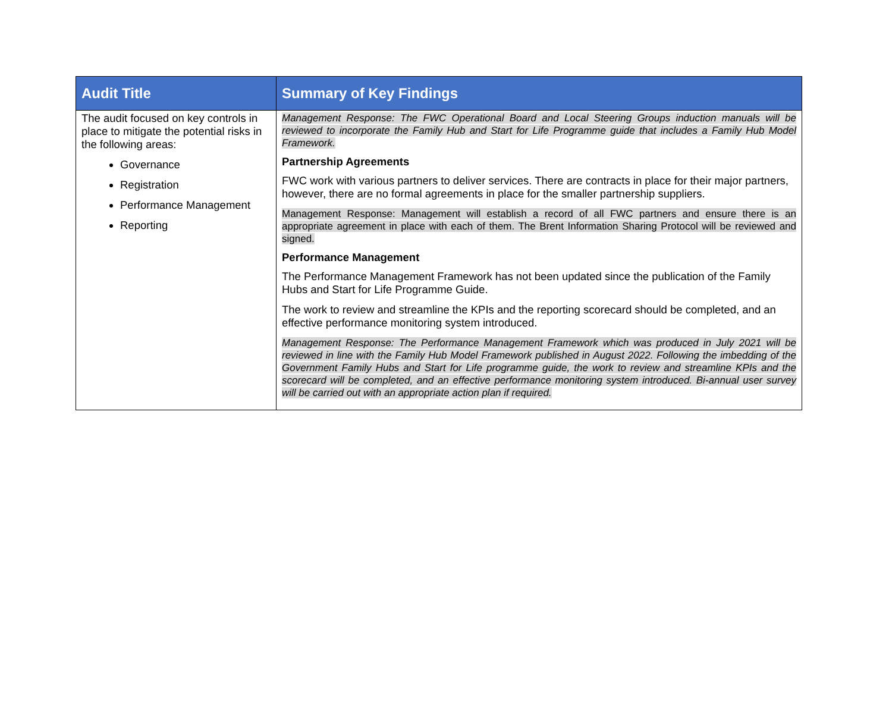| Audit Title | Summary of Key Findings |
| --- | --- |
| The audit focused on key controls in place to mitigate the potential risks in the following areas: Governance Registration Performance Management Reporting | Management Response: The FWC Operational Board and Local Steering Groups induction manuals will be reviewed to incorporate the Family Hub and Start for Life Programme guide that includes a Family Hub Model Framework. Partnership Agreements FWC work with various partners to deliver services. There are contracts in place for their major partners, however, there are no formal agreements in place for the smaller partnership suppliers. Management Response: Management will establish a record of all FWC partners and ensure there is an appropriate agreement in place with each of them. The Brent Information Sharing Protocol will be reviewed and signed. Performance Management The Performance Management Framework has not been updated since the publication of the Family Hubs and Start for Life Programme Guide. The work to review and streamline the KPIs and the reporting scorecard should be completed, and an effective performance monitoring system introduced. Management Response: The Performance Management Framework which was produced in July 2021 will be reviewed in line with the Family Hub Model Framework published in August 2022. Following the imbedding of the Government Family Hubs and Start for Life programme guide, the work to review and streamline KPIs and the scorecard will be completed, and an effective performance monitoring system introduced. Bi-annual user survey will be carried out with an appropriate action plan if required. |